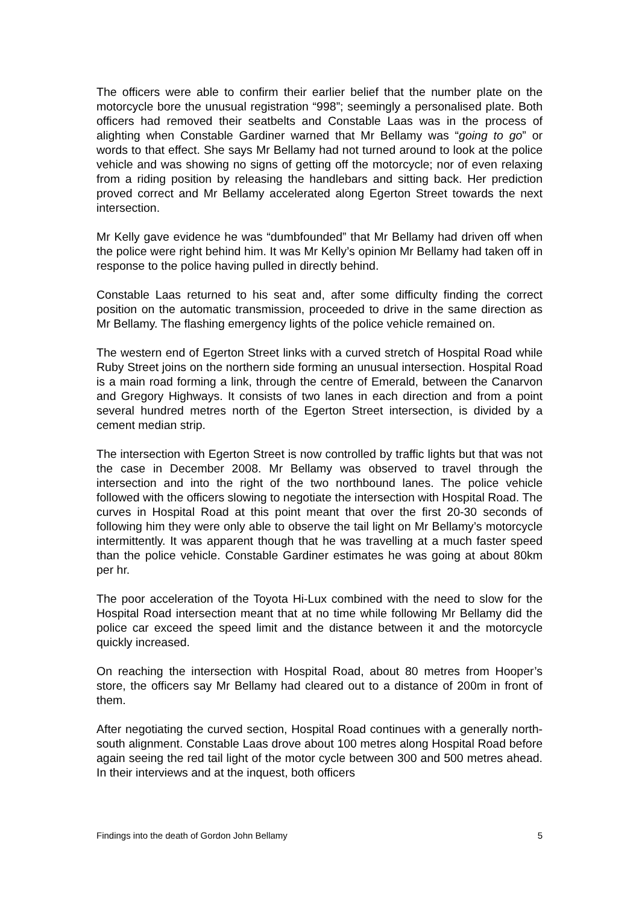The officers were able to confirm their earlier belief that the number plate on the motorcycle bore the unusual registration “998”; seemingly a personalised plate. Both officers had removed their seatbelts and Constable Laas was in the process of alighting when Constable Gardiner warned that Mr Bellamy was “going to go” or words to that effect. She says Mr Bellamy had not turned around to look at the police vehicle and was showing no signs of getting off the motorcycle; nor of even relaxing from a riding position by releasing the handlebars and sitting back. Her prediction proved correct and Mr Bellamy accelerated along Egerton Street towards the next intersection.
Mr Kelly gave evidence he was “dumbfounded” that Mr Bellamy had driven off when the police were right behind him. It was Mr Kelly’s opinion Mr Bellamy had taken off in response to the police having pulled in directly behind.
Constable Laas returned to his seat and, after some difficulty finding the correct position on the automatic transmission, proceeded to drive in the same direction as Mr Bellamy. The flashing emergency lights of the police vehicle remained on.
The western end of Egerton Street links with a curved stretch of Hospital Road while Ruby Street joins on the northern side forming an unusual intersection. Hospital Road is a main road forming a link, through the centre of Emerald, between the Canarvon and Gregory Highways. It consists of two lanes in each direction and from a point several hundred metres north of the Egerton Street intersection, is divided by a cement median strip.
The intersection with Egerton Street is now controlled by traffic lights but that was not the case in December 2008. Mr Bellamy was observed to travel through the intersection and into the right of the two northbound lanes. The police vehicle followed with the officers slowing to negotiate the intersection with Hospital Road. The curves in Hospital Road at this point meant that over the first 20-30 seconds of following him they were only able to observe the tail light on Mr Bellamy’s motorcycle intermittently. It was apparent though that he was travelling at a much faster speed than the police vehicle. Constable Gardiner estimates he was going at about 80km per hr.
The poor acceleration of the Toyota Hi-Lux combined with the need to slow for the Hospital Road intersection meant that at no time while following Mr Bellamy did the police car exceed the speed limit and the distance between it and the motorcycle quickly increased.
On reaching the intersection with Hospital Road, about 80 metres from Hooper’s store, the officers say Mr Bellamy had cleared out to a distance of 200m in front of them.
After negotiating the curved section, Hospital Road continues with a generally north-south alignment. Constable Laas drove about 100 metres along Hospital Road before again seeing the red tail light of the motor cycle between 300 and 500 metres ahead. In their interviews and at the inquest, both officers
Findings into the death of Gordon John Bellamy 5